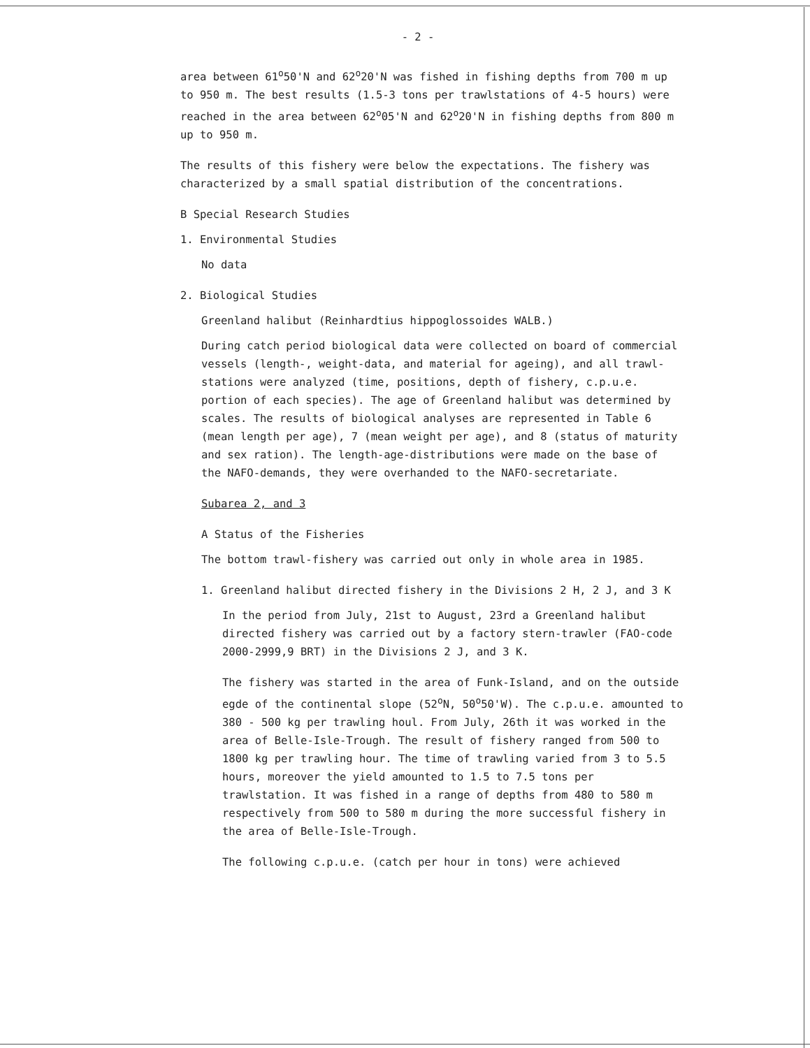- 2 -
area between 61<sup>o</sup>50'N and 62<sup>o</sup>20'N was fished in fishing depths from 700 m up to 950 m. The best results (1.5-3 tons per trawlstations of 4-5 hours) were reached in the area between 62<sup>o</sup>05'N and 62<sup>o</sup>20'N in fishing depths from 800 m up to 950 m.
The results of this fishery were below the expectations. The fishery was characterized by a small spatial distribution of the concentrations.
B Special Research Studies
1. Environmental Studies
No data
2. Biological Studies
Greenland halibut (Reinhardtius hippoglossoides WALB.)
During catch period biological data were collected on board of commercial vessels (length-, weight-data, and material for ageing), and all trawl-stations were analyzed (time, positions, depth of fishery, c.p.u.e. portion of each species). The age of Greenland halibut was determined by scales. The results of biological analyses are represented in Table 6 (mean length per age), 7 (mean weight per age), and 8 (status of maturity and sex ration). The length-age-distributions were made on the base of the NAFO-demands, they were overhanded to the NAFO-secretariate.
Subarea 2, and 3
A Status of the Fisheries
The bottom trawl-fishery was carried out only in whole area in 1985.
1. Greenland halibut directed fishery in the Divisions 2 H, 2 J, and 3 K
In the period from July, 21st to August, 23rd a Greenland halibut directed fishery was carried out by a factory stern-trawler (FAO-code 2000-2999,9 BRT) in the Divisions 2 J, and 3 K.
The fishery was started in the area of Funk-Island, and on the outside egde of the continental slope (52<sup>o</sup>N, 50<sup>o</sup>50'W). The c.p.u.e. amounted to 380 - 500 kg per trawling houl. From July, 26th it was worked in the area of Belle-Isle-Trough. The result of fishery ranged from 500 to 1800 kg per trawling hour. The time of trawling varied from 3 to 5.5 hours, moreover the yield amounted to 1.5 to 7.5 tons per trawlstation. It was fished in a range of depths from 480 to 580 m respectively from 500 to 580 m during the more successful fishery in the area of Belle-Isle-Trough.
The following c.p.u.e. (catch per hour in tons) were achieved